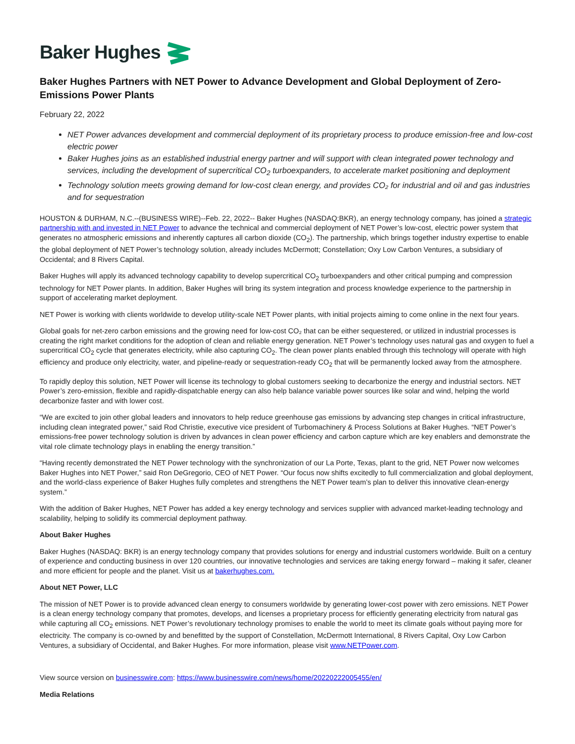Baker Hughes
Baker Hughes Partners with NET Power to Advance Development and Global Deployment of Zero-Emissions Power Plants
February 22, 2022
NET Power advances development and commercial deployment of its proprietary process to produce emission-free and low-cost electric power
Baker Hughes joins as an established industrial energy partner and will support with clean integrated power technology and services, including the development of supercritical CO<sub>2</sub> turboexpanders, to accelerate market positioning and deployment
Technology solution meets growing demand for low-cost clean energy, and provides CO₂ for industrial and oil and gas industries and for sequestration
HOUSTON & DURHAM, N.C.--(BUSINESS WIRE)--Feb. 22, 2022-- Baker Hughes (NASDAQ:BKR), an energy technology company, has joined a strategic partnership with and invested in NET Power to advance the technical and commercial deployment of NET Power’s low-cost, electric power system that generates no atmospheric emissions and inherently captures all carbon dioxide (CO<sub>2</sub>). The partnership, which brings together industry expertise to enable the global deployment of NET Power’s technology solution, already includes McDermott; Constellation; Oxy Low Carbon Ventures, a subsidiary of Occidental; and 8 Rivers Capital.
Baker Hughes will apply its advanced technology capability to develop supercritical CO<sub>2</sub> turboexpanders and other critical pumping and compression technology for NET Power plants. In addition, Baker Hughes will bring its system integration and process knowledge experience to the partnership in support of accelerating market deployment.
NET Power is working with clients worldwide to develop utility-scale NET Power plants, with initial projects aiming to come online in the next four years.
Global goals for net-zero carbon emissions and the growing need for low-cost CO₂ that can be either sequestered, or utilized in industrial processes is creating the right market conditions for the adoption of clean and reliable energy generation. NET Power’s technology uses natural gas and oxygen to fuel a supercritical CO<sub>2</sub> cycle that generates electricity, while also capturing CO<sub>2</sub>. The clean power plants enabled through this technology will operate with high efficiency and produce only electricity, water, and pipeline-ready or sequestration-ready CO<sub>2</sub> that will be permanently locked away from the atmosphere.
To rapidly deploy this solution, NET Power will license its technology to global customers seeking to decarbonize the energy and industrial sectors. NET Power’s zero-emission, flexible and rapidly-dispatchable energy can also help balance variable power sources like solar and wind, helping the world decarbonize faster and with lower cost.
“We are excited to join other global leaders and innovators to help reduce greenhouse gas emissions by advancing step changes in critical infrastructure, including clean integrated power,” said Rod Christie, executive vice president of Turbomachinery & Process Solutions at Baker Hughes. “NET Power’s emissions-free power technology solution is driven by advances in clean power efficiency and carbon capture which are key enablers and demonstrate the vital role climate technology plays in enabling the energy transition.”
“Having recently demonstrated the NET Power technology with the synchronization of our La Porte, Texas, plant to the grid, NET Power now welcomes Baker Hughes into NET Power,” said Ron DeGregorio, CEO of NET Power. “Our focus now shifts excitedly to full commercialization and global deployment, and the world-class experience of Baker Hughes fully completes and strengthens the NET Power team’s plan to deliver this innovative clean-energy system.”
With the addition of Baker Hughes, NET Power has added a key energy technology and services supplier with advanced market-leading technology and scalability, helping to solidify its commercial deployment pathway.
About Baker Hughes
Baker Hughes (NASDAQ: BKR) is an energy technology company that provides solutions for energy and industrial customers worldwide. Built on a century of experience and conducting business in over 120 countries, our innovative technologies and services are taking energy forward – making it safer, cleaner and more efficient for people and the planet. Visit us at bakerhughes.com.
About NET Power, LLC
The mission of NET Power is to provide advanced clean energy to consumers worldwide by generating lower-cost power with zero emissions. NET Power is a clean energy technology company that promotes, develops, and licenses a proprietary process for efficiently generating electricity from natural gas while capturing all CO<sub>2</sub> emissions. NET Power’s revolutionary technology promises to enable the world to meet its climate goals without paying more for electricity. The company is co-owned by and benefitted by the support of Constellation, McDermott International, 8 Rivers Capital, Oxy Low Carbon Ventures, a subsidiary of Occidental, and Baker Hughes. For more information, please visit www.NETPower.com.
View source version on businesswire.com: https://www.businesswire.com/news/home/20220222005455/en/
Media Relations